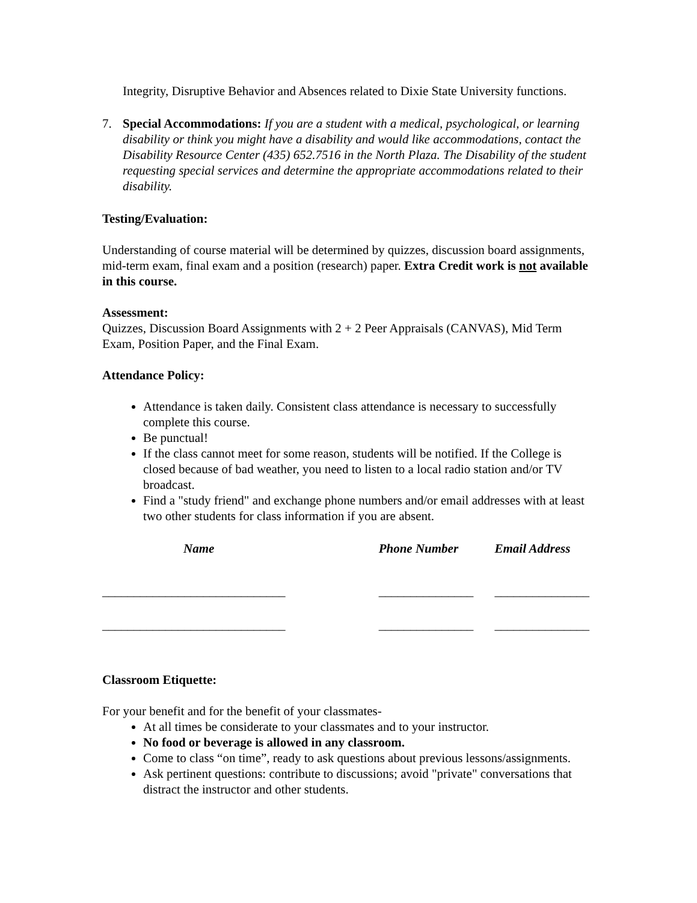Integrity, Disruptive Behavior and Absences related to Dixie State University functions.
7. Special Accommodations: If you are a student with a medical, psychological, or learning disability or think you might have a disability and would like accommodations, contact the Disability Resource Center (435) 652.7516 in the North Plaza. The Disability of the student requesting special services and determine the appropriate accommodations related to their disability.
Testing/Evaluation:
Understanding of course material will be determined by quizzes, discussion board assignments, mid-term exam, final exam and a position (research) paper. Extra Credit work is not available in this course.
Assessment:
Quizzes, Discussion Board Assignments with 2 + 2 Peer Appraisals (CANVAS), Mid Term Exam, Position Paper, and the Final Exam.
Attendance Policy:
Attendance is taken daily. Consistent class attendance is necessary to successfully complete this course.
Be punctual!
If the class cannot meet for some reason, students will be notified. If the College is closed because of bad weather, you need to listen to a local radio station and/or TV broadcast.
Find a "study friend" and exchange phone numbers and/or email addresses with at least two other students for class information if you are absent.
| Name | Phone Number | Email Address |
| --- | --- | --- |
| _____________________________ | _______________ | _______________ |
| _____________________________ | _______________ | _______________ |
Classroom Etiquette:
For your benefit and for the benefit of your classmates-
At all times be considerate to your classmates and to your instructor.
No food or beverage is allowed in any classroom.
Come to class “on time”, ready to ask questions about previous lessons/assignments.
Ask pertinent questions: contribute to discussions; avoid "private" conversations that distract the instructor and other students.